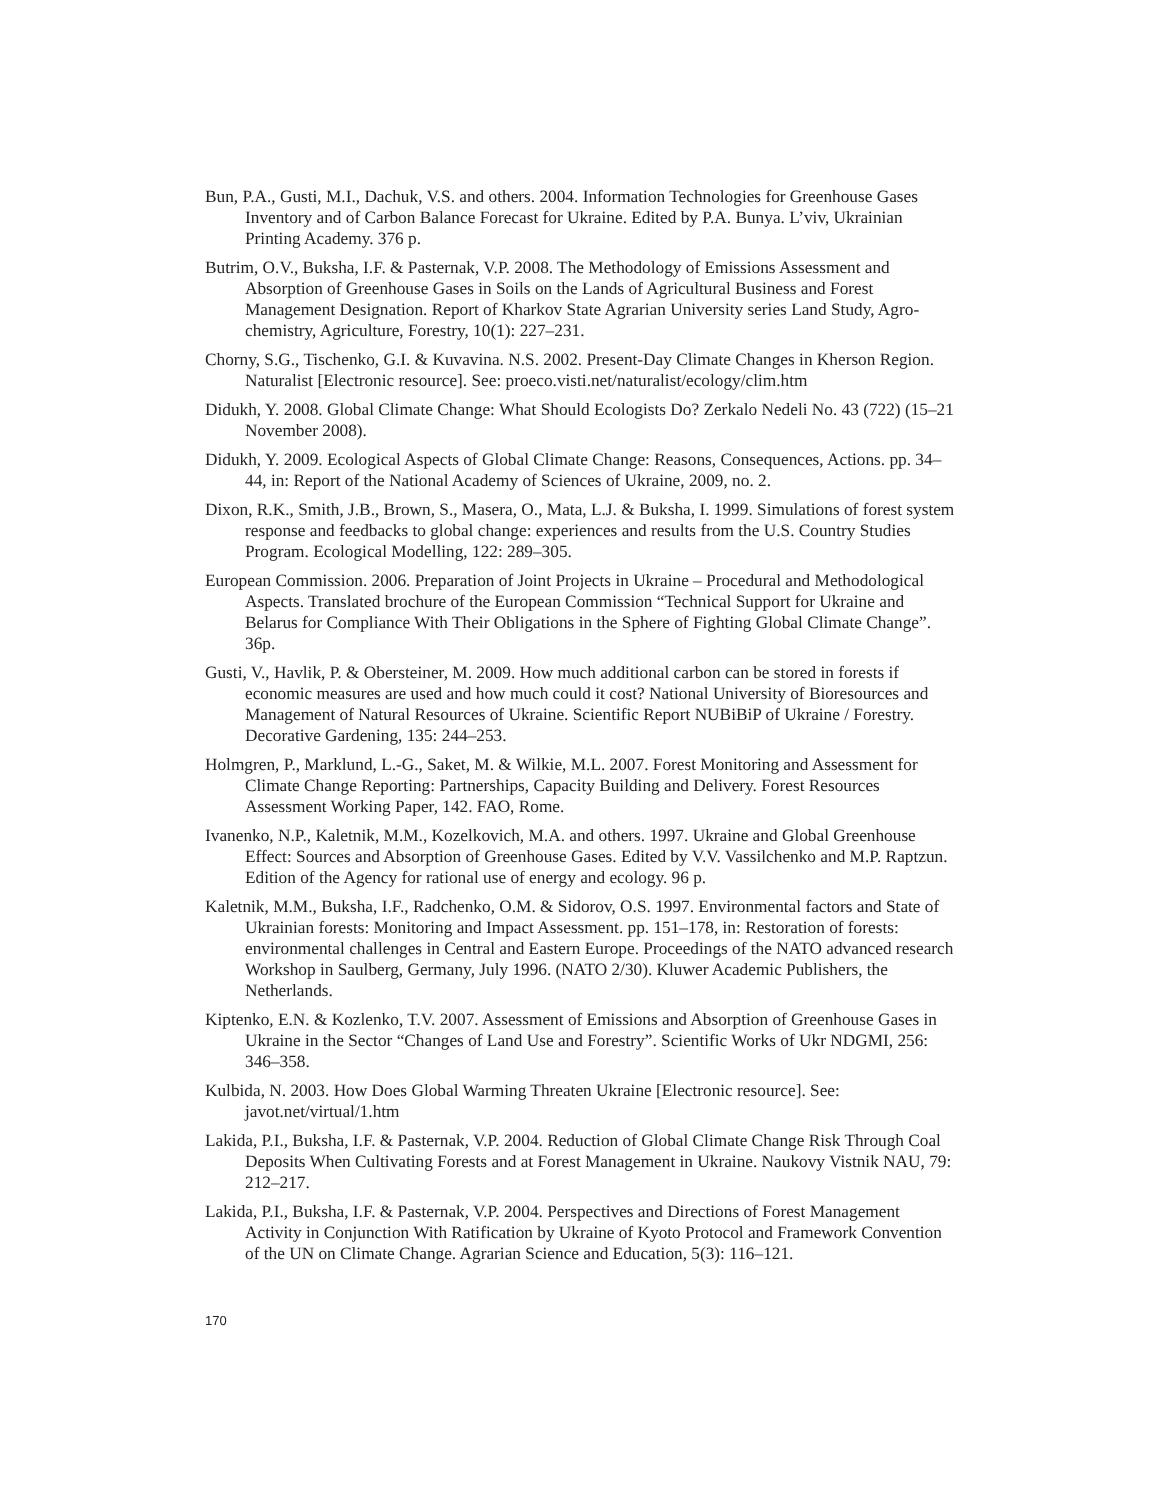Bun, P.A., Gusti, M.I., Dachuk, V.S. and others. 2004. Information Technologies for Greenhouse Gases Inventory and of Carbon Balance Forecast for Ukraine. Edited by P.A. Bunya. L’viv, Ukrainian Printing Academy. 376 p.
Butrim, O.V., Buksha, I.F. & Pasternak, V.P. 2008. The Methodology of Emissions Assessment and Absorption of Greenhouse Gases in Soils on the Lands of Agricultural Business and Forest Management Designation. Report of Kharkov State Agrarian University series Land Study, Agro-chemistry, Agriculture, Forestry, 10(1): 227–231.
Chorny, S.G., Tischenko, G.I. & Kuvavina. N.S. 2002. Present-Day Climate Changes in Kherson Region. Naturalist [Electronic resource]. See: proeco.visti.net/naturalist/ecology/clim.htm
Didukh, Y. 2008. Global Climate Change: What Should Ecologists Do? Zerkalo Nedeli No. 43 (722) (15–21 November 2008).
Didukh, Y. 2009. Ecological Aspects of Global Climate Change: Reasons, Consequences, Actions. pp. 34–44, in: Report of the National Academy of Sciences of Ukraine, 2009, no. 2.
Dixon, R.K., Smith, J.B., Brown, S., Masera, O., Mata, L.J. & Buksha, I. 1999. Simulations of forest system response and feedbacks to global change: experiences and results from the U.S. Country Studies Program. Ecological Modelling, 122: 289–305.
European Commission. 2006. Preparation of Joint Projects in Ukraine – Procedural and Methodological Aspects. Translated brochure of the European Commission “Technical Support for Ukraine and Belarus for Compliance With Their Obligations in the Sphere of Fighting Global Climate Change”. 36p.
Gusti, V., Havlik, P. & Obersteiner, M. 2009. How much additional carbon can be stored in forests if economic measures are used and how much could it cost? National University of Bioresources and Management of Natural Resources of Ukraine. Scientific Report NUBiBiP of Ukraine / Forestry. Decorative Gardening, 135: 244–253.
Holmgren, P., Marklund, L.-G., Saket, M. & Wilkie, M.L. 2007. Forest Monitoring and Assessment for Climate Change Reporting: Partnerships, Capacity Building and Delivery. Forest Resources Assessment Working Paper, 142. FAO, Rome.
Ivanenko, N.P., Kaletnik, M.M., Kozelkovich, M.A. and others. 1997. Ukraine and Global Greenhouse Effect: Sources and Absorption of Greenhouse Gases. Edited by V.V. Vassilchenko and M.P. Raptzun. Edition of the Agency for rational use of energy and ecology. 96 p.
Kaletnik, M.M., Buksha, I.F., Radchenko, O.M. & Sidorov, O.S. 1997. Environmental factors and State of Ukrainian forests: Monitoring and Impact Assessment. pp. 151–178, in: Restoration of forests: environmental challenges in Central and Eastern Europe. Proceedings of the NATO advanced research Workshop in Saulberg, Germany, July 1996. (NATO 2/30). Kluwer Academic Publishers, the Netherlands.
Kiptenko, E.N. & Kozlenko, T.V. 2007. Assessment of Emissions and Absorption of Greenhouse Gases in Ukraine in the Sector “Changes of Land Use and Forestry”. Scientific Works of Ukr NDGMI, 256: 346–358.
Kulbida, N. 2003. How Does Global Warming Threaten Ukraine [Electronic resource]. See: javot.net/virtual/1.htm
Lakida, P.I., Buksha, I.F. & Pasternak, V.P. 2004. Reduction of Global Climate Change Risk Through Coal Deposits When Cultivating Forests and at Forest Management in Ukraine. Naukovy Vistnik NAU, 79: 212–217.
Lakida, P.I., Buksha, I.F. & Pasternak, V.P. 2004. Perspectives and Directions of Forest Management Activity in Conjunction With Ratification by Ukraine of Kyoto Protocol and Framework Convention of the UN on Climate Change. Agrarian Science and Education, 5(3): 116–121.
170